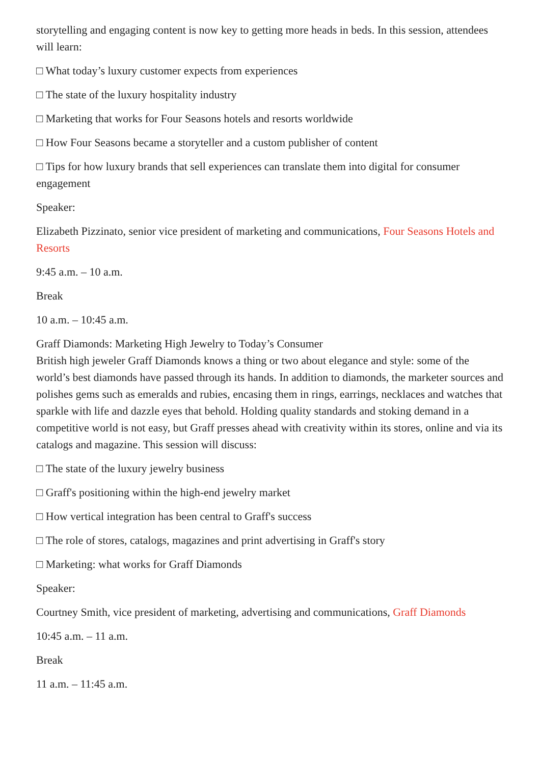storytelling and engaging content is now key to getting more heads in beds. In this session, attendees will learn:
□ What today’s luxury customer expects from experiences
□ The state of the luxury hospitality industry
□ Marketing that works for Four Seasons hotels and resorts worldwide
□ How Four Seasons became a storyteller and a custom publisher of content
□ Tips for how luxury brands that sell experiences can translate them into digital for consumer engagement
Speaker:
Elizabeth Pizzinato, senior vice president of marketing and communications, Four Seasons Hotels and Resorts
9:45 a.m. – 10 a.m.
Break
10 a.m. – 10:45 a.m.
Graff Diamonds: Marketing High Jewelry to Today’s Consumer
British high jeweler Graff Diamonds knows a thing or two about elegance and style: some of the world’s best diamonds have passed through its hands. In addition to diamonds, the marketer sources and polishes gems such as emeralds and rubies, encasing them in rings, earrings, necklaces and watches that sparkle with life and dazzle eyes that behold. Holding quality standards and stoking demand in a competitive world is not easy, but Graff presses ahead with creativity within its stores, online and via its catalogs and magazine. This session will discuss:
□ The state of the luxury jewelry business
□ Graff's positioning within the high-end jewelry market
□ How vertical integration has been central to Graff's success
□ The role of stores, catalogs, magazines and print advertising in Graff's story
□ Marketing: what works for Graff Diamonds
Speaker:
Courtney Smith, vice president of marketing, advertising and communications, Graff Diamonds
10:45 a.m. – 11 a.m.
Break
11 a.m. – 11:45 a.m.